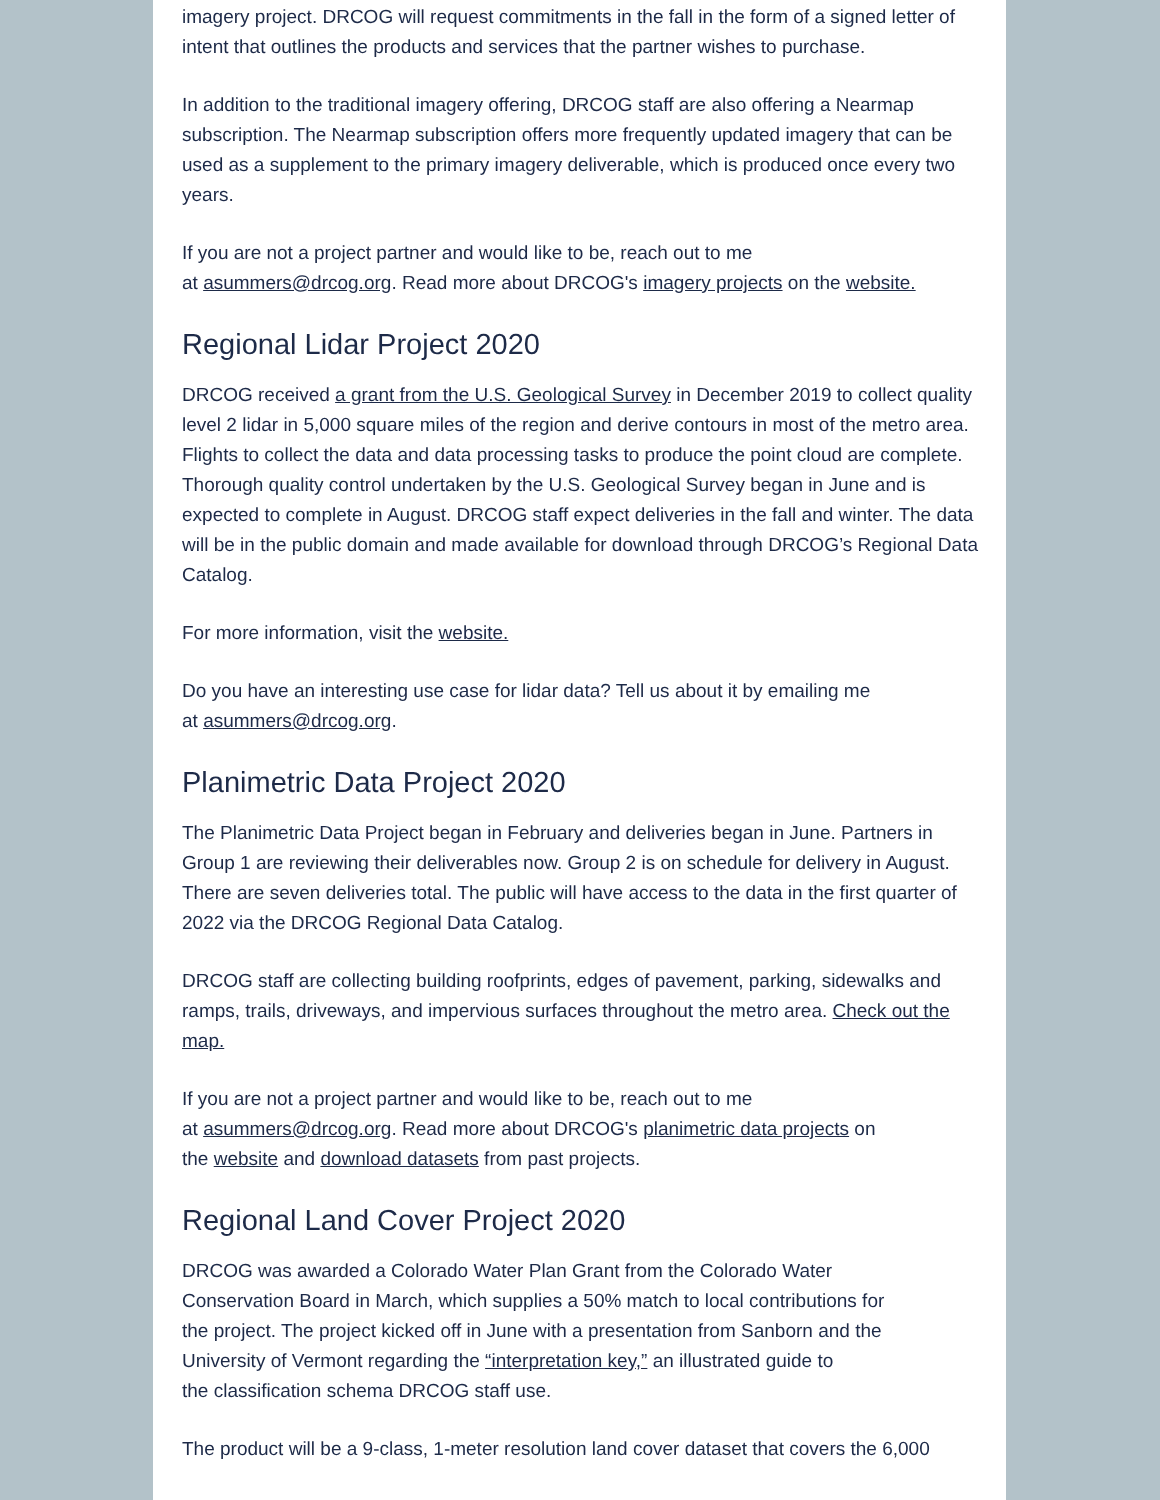imagery project. DRCOG will request commitments in the fall in the form of a signed letter of intent that outlines the products and services that the partner wishes to purchase.
In addition to the traditional imagery offering, DRCOG staff are also offering a Nearmap subscription. The Nearmap subscription offers more frequently updated imagery that can be used as a supplement to the primary imagery deliverable, which is produced once every two years.
If you are not a project partner and would like to be, reach out to me
at asummers@drcog.org. Read more about DRCOG's imagery projects on the website.
Regional Lidar Project 2020
DRCOG received a grant from the U.S. Geological Survey in December 2019 to collect quality level 2 lidar in 5,000 square miles of the region and derive contours in most of the metro area. Flights to collect the data and data processing tasks to produce the point cloud are complete. Thorough quality control undertaken by the U.S. Geological Survey began in June and is expected to complete in August. DRCOG staff expect deliveries in the fall and winter. The data will be in the public domain and made available for download through DRCOG’s Regional Data Catalog.
For more information, visit the website.
Do you have an interesting use case for lidar data? Tell us about it by emailing me
at asummers@drcog.org.
Planimetric Data Project 2020
The Planimetric Data Project began in February and deliveries began in June. Partners in Group 1 are reviewing their deliverables now. Group 2 is on schedule for delivery in August. There are seven deliveries total. The public will have access to the data in the first quarter of 2022 via the DRCOG Regional Data Catalog.
DRCOG staff are collecting building roofprints, edges of pavement, parking, sidewalks and ramps, trails, driveways, and impervious surfaces throughout the metro area. Check out the map.
If you are not a project partner and would like to be, reach out to me
at asummers@drcog.org. Read more about DRCOG's planimetric data projects on
the website and download datasets from past projects.
Regional Land Cover Project 2020
DRCOG was awarded a Colorado Water Plan Grant from the Colorado Water
Conservation Board in March, which supplies a 50% match to local contributions for
the project. The project kicked off in June with a presentation from Sanborn and the
University of Vermont regarding the “interpretation key,” an illustrated guide to
the classification schema DRCOG staff use.
The product will be a 9-class, 1-meter resolution land cover dataset that covers the 6,000